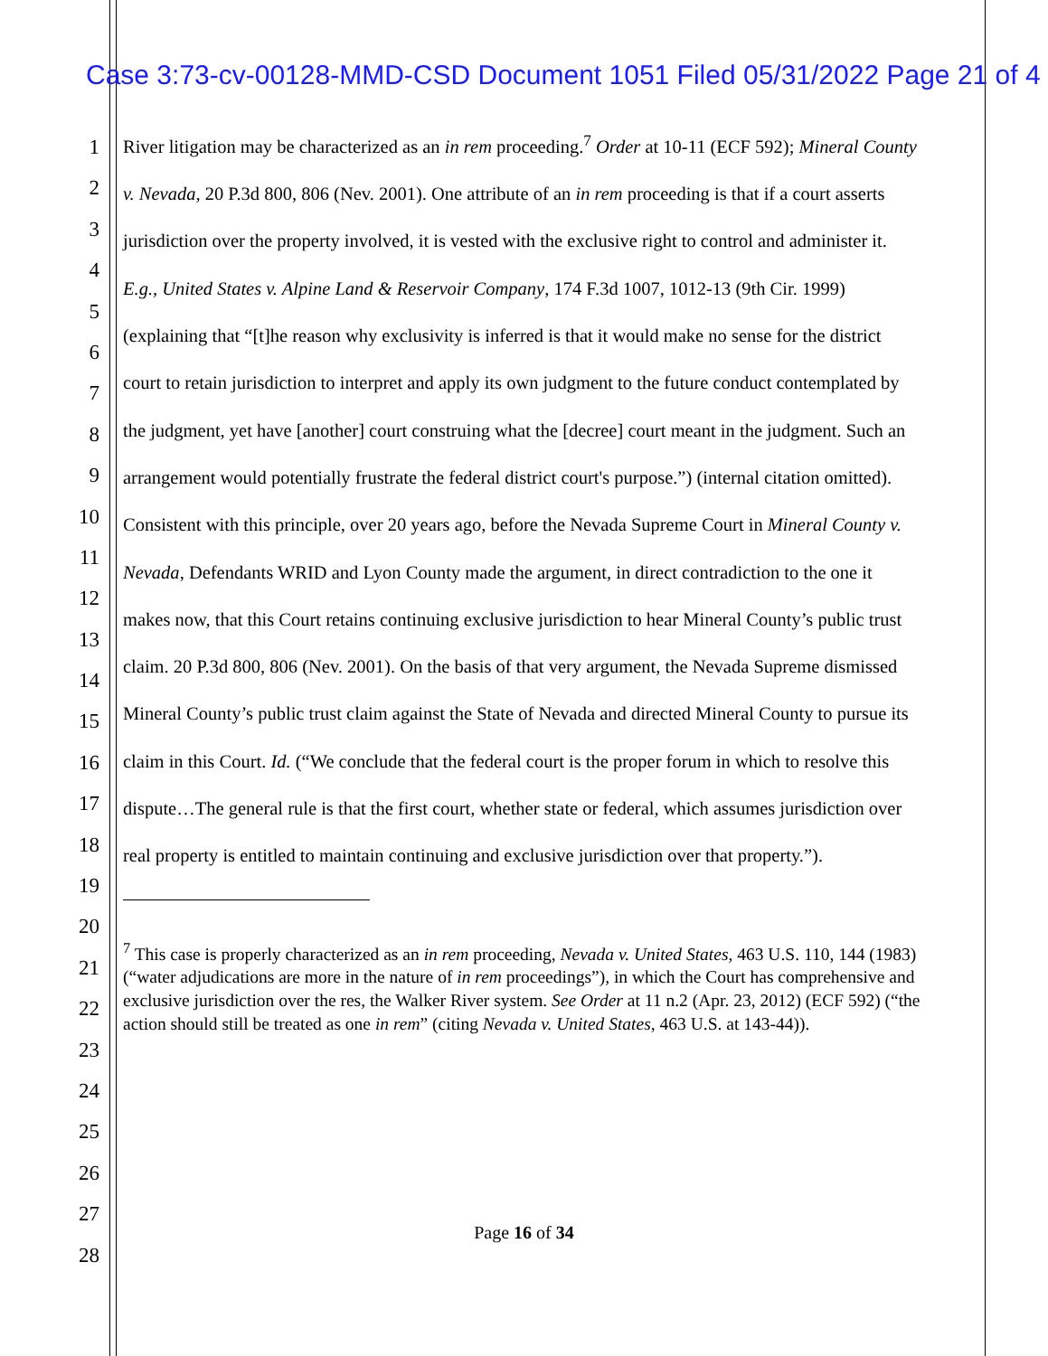Case 3:73-cv-00128-MMD-CSD Document 1051 Filed 05/31/2022 Page 21 of 4
1
2
3
4
5
6
7
8
9
10
11
12
13
14
15
16
17
18
19
20
21
22
23
24
25
26
27
28
River litigation may be characterized as an in rem proceeding.<sup>7</sup> Order at 10-11 (ECF 592); Mineral County v. Nevada, 20 P.3d 800, 806 (Nev. 2001). One attribute of an in rem proceeding is that if a court asserts jurisdiction over the property involved, it is vested with the exclusive right to control and administer it. E.g., United States v. Alpine Land & Reservoir Company, 174 F.3d 1007, 1012-13 (9th Cir. 1999) (explaining that “[t]he reason why exclusivity is inferred is that it would make no sense for the district court to retain jurisdiction to interpret and apply its own judgment to the future conduct contemplated by the judgment, yet have [another] court construing what the [decree] court meant in the judgment. Such an arrangement would potentially frustrate the federal district court's purpose.”) (internal citation omitted). Consistent with this principle, over 20 years ago, before the Nevada Supreme Court in Mineral County v. Nevada, Defendants WRID and Lyon County made the argument, in direct contradiction to the one it makes now, that this Court retains continuing exclusive jurisdiction to hear Mineral County’s public trust claim. 20 P.3d 800, 806 (Nev. 2001). On the basis of that very argument, the Nevada Supreme dismissed Mineral County’s public trust claim against the State of Nevada and directed Mineral County to pursue its claim in this Court. Id. (“We conclude that the federal court is the proper forum in which to resolve this dispute…The general rule is that the first court, whether state or federal, which assumes jurisdiction over real property is entitled to maintain continuing and exclusive jurisdiction over that property.”).
<sup>7</sup> This case is properly characterized as an in rem proceeding, Nevada v. United States, 463 U.S. 110, 144 (1983) (“water adjudications are more in the nature of in rem proceedings”), in which the Court has comprehensive and exclusive jurisdiction over the res, the Walker River system. See Order at 11 n.2 (Apr. 23, 2012) (ECF 592) (“the action should still be treated as one in rem” (citing Nevada v. United States, 463 U.S. at 143-44)).
Page 16 of 34